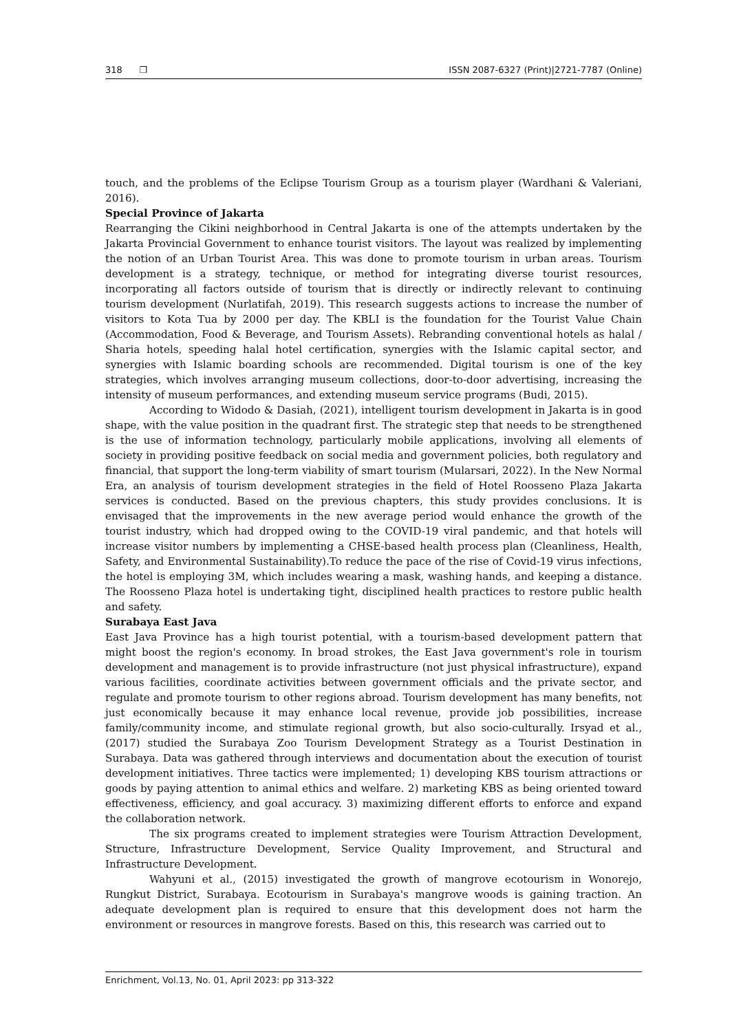318 ❐ ISSN 2087-6327 (Print)|2721-7787 (Online)
touch, and the problems of the Eclipse Tourism Group as a tourism player (Wardhani & Valeriani, 2016).
Special Province of Jakarta
Rearranging the Cikini neighborhood in Central Jakarta is one of the attempts undertaken by the Jakarta Provincial Government to enhance tourist visitors. The layout was realized by implementing the notion of an Urban Tourist Area. This was done to promote tourism in urban areas. Tourism development is a strategy, technique, or method for integrating diverse tourist resources, incorporating all factors outside of tourism that is directly or indirectly relevant to continuing tourism development (Nurlatifah, 2019). This research suggests actions to increase the number of visitors to Kota Tua by 2000 per day. The KBLI is the foundation for the Tourist Value Chain (Accommodation, Food & Beverage, and Tourism Assets). Rebranding conventional hotels as halal / Sharia hotels, speeding halal hotel certification, synergies with the Islamic capital sector, and synergies with Islamic boarding schools are recommended. Digital tourism is one of the key strategies, which involves arranging museum collections, door-to-door advertising, increasing the intensity of museum performances, and extending museum service programs (Budi, 2015).
According to Widodo & Dasiah, (2021), intelligent tourism development in Jakarta is in good shape, with the value position in the quadrant first. The strategic step that needs to be strengthened is the use of information technology, particularly mobile applications, involving all elements of society in providing positive feedback on social media and government policies, both regulatory and financial, that support the long-term viability of smart tourism (Mularsari, 2022). In the New Normal Era, an analysis of tourism development strategies in the field of Hotel Roosseno Plaza Jakarta services is conducted. Based on the previous chapters, this study provides conclusions. It is envisaged that the improvements in the new average period would enhance the growth of the tourist industry, which had dropped owing to the COVID-19 viral pandemic, and that hotels will increase visitor numbers by implementing a CHSE-based health process plan (Cleanliness, Health, Safety, and Environmental Sustainability).To reduce the pace of the rise of Covid-19 virus infections, the hotel is employing 3M, which includes wearing a mask, washing hands, and keeping a distance. The Roosseno Plaza hotel is undertaking tight, disciplined health practices to restore public health and safety.
Surabaya East Java
East Java Province has a high tourist potential, with a tourism-based development pattern that might boost the region's economy. In broad strokes, the East Java government's role in tourism development and management is to provide infrastructure (not just physical infrastructure), expand various facilities, coordinate activities between government officials and the private sector, and regulate and promote tourism to other regions abroad. Tourism development has many benefits, not just economically because it may enhance local revenue, provide job possibilities, increase family/community income, and stimulate regional growth, but also socio-culturally. Irsyad et al., (2017) studied the Surabaya Zoo Tourism Development Strategy as a Tourist Destination in Surabaya. Data was gathered through interviews and documentation about the execution of tourist development initiatives. Three tactics were implemented; 1) developing KBS tourism attractions or goods by paying attention to animal ethics and welfare. 2) marketing KBS as being oriented toward effectiveness, efficiency, and goal accuracy. 3) maximizing different efforts to enforce and expand the collaboration network.
The six programs created to implement strategies were Tourism Attraction Development, Structure, Infrastructure Development, Service Quality Improvement, and Structural and Infrastructure Development.
Wahyuni et al., (2015) investigated the growth of mangrove ecotourism in Wonorejo, Rungkut District, Surabaya. Ecotourism in Surabaya's mangrove woods is gaining traction. An adequate development plan is required to ensure that this development does not harm the environment or resources in mangrove forests. Based on this, this research was carried out to
Enrichment, Vol.13, No. 01, April 2023: pp 313-322